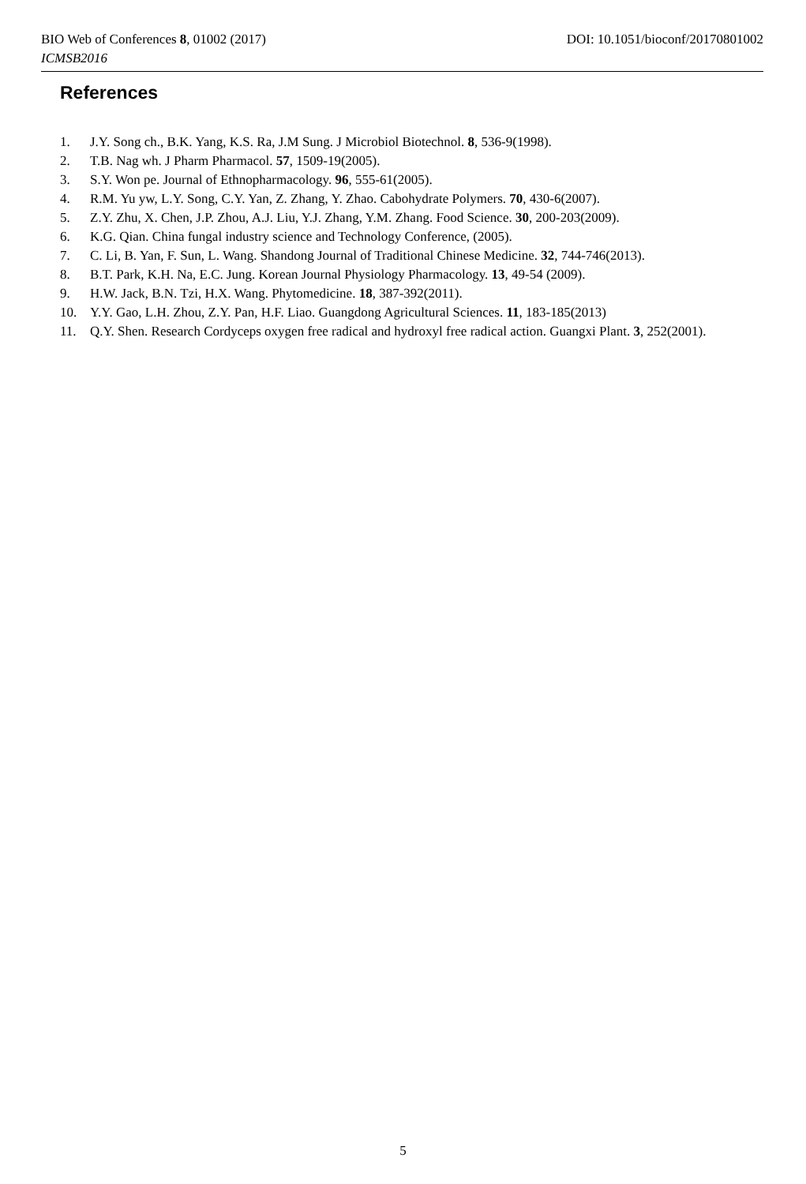BIO Web of Conferences 8, 01002 (2017) DOI: 10.1051/bioconf/20170801002
ICMSB2016
References
1. J.Y. Song ch., B.K. Yang, K.S. Ra, J.M Sung. J Microbiol Biotechnol. 8, 536-9(1998).
2. T.B. Nag wh. J Pharm Pharmacol. 57, 1509-19(2005).
3. S.Y. Won pe. Journal of Ethnopharmacology. 96, 555-61(2005).
4. R.M. Yu yw, L.Y. Song, C.Y. Yan, Z. Zhang, Y. Zhao. Cabohydrate Polymers. 70, 430-6(2007).
5. Z.Y. Zhu, X. Chen, J.P. Zhou, A.J. Liu, Y.J. Zhang, Y.M. Zhang. Food Science. 30, 200-203(2009).
6. K.G. Qian. China fungal industry science and Technology Conference, (2005).
7. C. Li, B. Yan, F. Sun, L. Wang. Shandong Journal of Traditional Chinese Medicine. 32, 744-746(2013).
8. B.T. Park, K.H. Na, E.C. Jung. Korean Journal Physiology Pharmacology. 13, 49-54 (2009).
9. H.W. Jack, B.N. Tzi, H.X. Wang. Phytomedicine. 18, 387-392(2011).
10. Y.Y. Gao, L.H. Zhou, Z.Y. Pan, H.F. Liao. Guangdong Agricultural Sciences. 11, 183-185(2013)
11. Q.Y. Shen. Research Cordyceps oxygen free radical and hydroxyl free radical action. Guangxi Plant. 3, 252(2001).
5